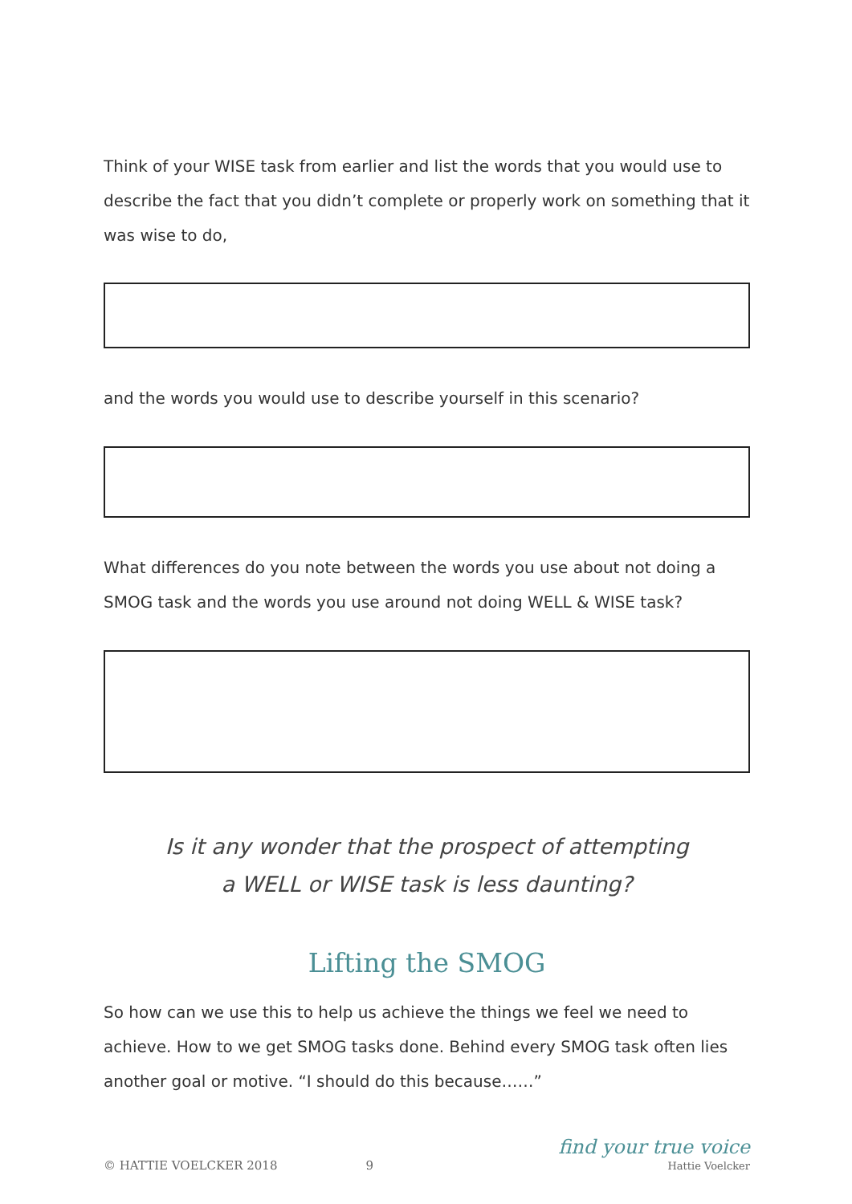Think of your WISE task from earlier and list the words that you would use to describe the fact that you didn’t complete or properly work on something that it was wise to do,
and the words you would use to describe yourself in this scenario?
What differences do you note between the words you use about not doing a SMOG task and the words you use around not doing WELL & WISE task?
Is it any wonder that the prospect of attempting
a WELL or WISE task is less daunting?
Lifting the SMOG
So how can we use this to help us achieve the things we feel we need to achieve. How to we get SMOG tasks done. Behind every SMOG task often lies another goal or motive. “I should do this because……”
© HATTIE VOELCKER 2018 9 find your true voice
Hattie Voelcker